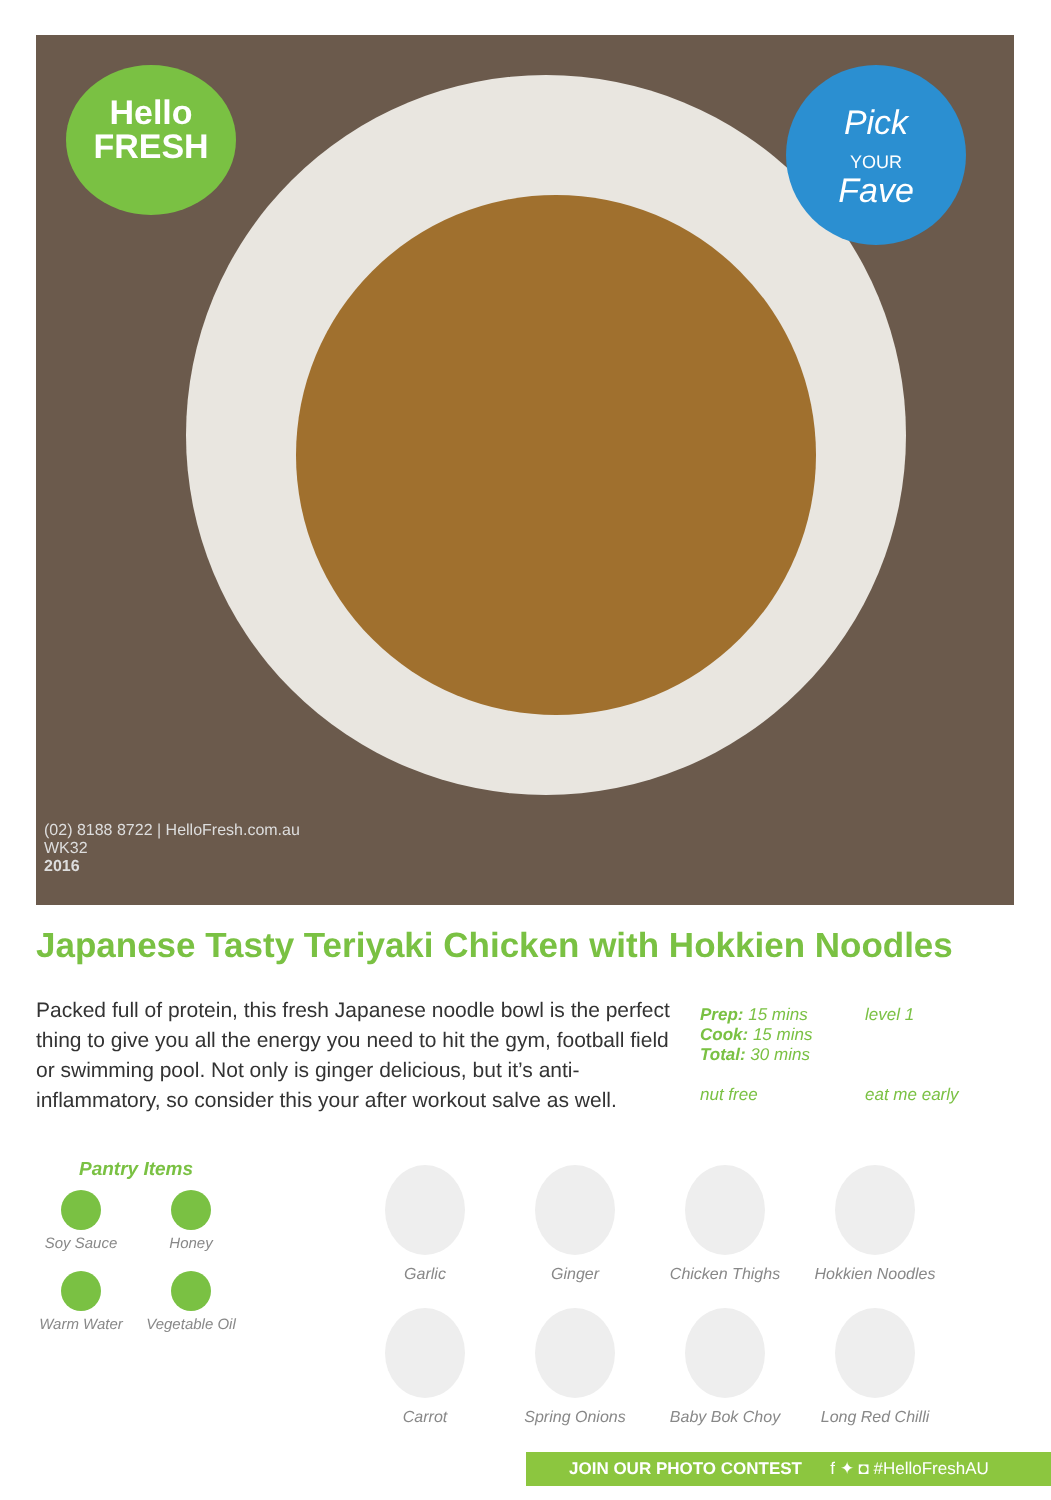Hello
FRESH
Pick
YOUR
Fave
(02) 8188 8722 | HelloFresh.com.au
WK32
2016
Japanese Tasty Teriyaki Chicken with Hokkien Noodles
Packed full of protein, this fresh Japanese noodle bowl is the perfect thing to give you all the energy you need to hit the gym, football field or swimming pool. Not only is ginger delicious, but it’s anti-inflammatory, so consider this your after workout salve as well.
Prep: 15 mins
Cook: 15 mins
Total: 30 mins
level 1
nut free
eat me early
Pantry Items
Soy Sauce
Honey
Warm Water
Vegetable Oil
Garlic
Ginger
Chicken Thighs
Hokkien Noodles
Carrot
Spring Onions
Baby Bok Choy
Long Red Chilli
JOIN OUR PHOTO CONTEST f ✦ ◘ #HelloFreshAU